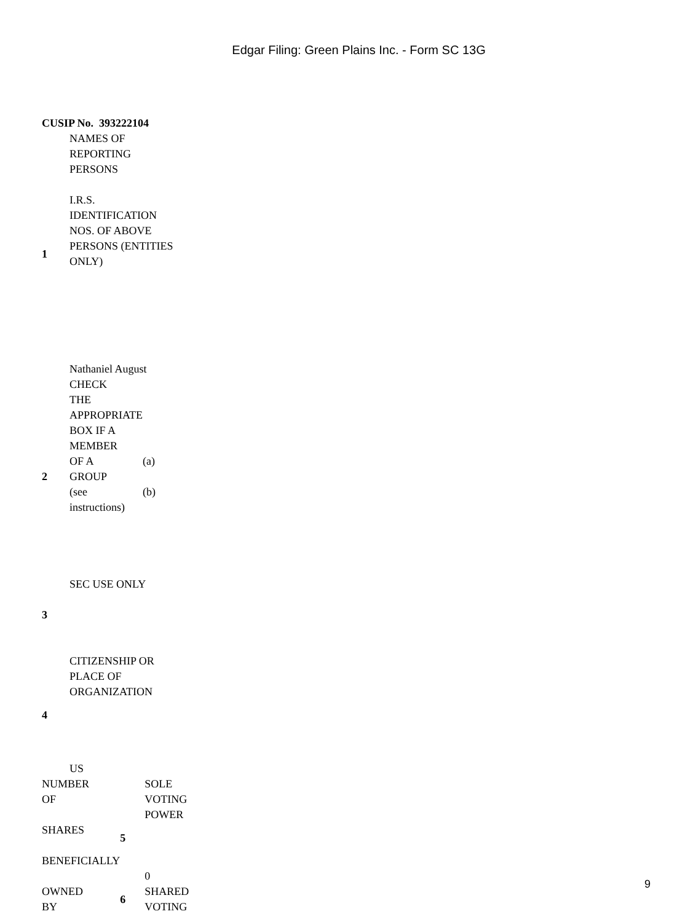Edgar Filing: Green Plains Inc. - Form SC 13G
CUSIP No. 393222104
| 1 | NAMES OF REPORTING PERSONS I.R.S. IDENTIFICATION NOS. OF ABOVE PERSONS (ENTITIES ONLY) Nathaniel August |
| 2 | / CHECK THE APPROPRIATE BOX IF A MEMBER OF A GROUP (see instructions) / (a) (b) / |
| 3 | SEC USE ONLY |
| 4 | CITIZENSHIP OR PLACE OF ORGANIZATION US |
| NUMBER OF SHARES BENEFICIALLY OWNED BY | 5 6 | SOLE VOTING POWER 0 SHARED VOTING |
9